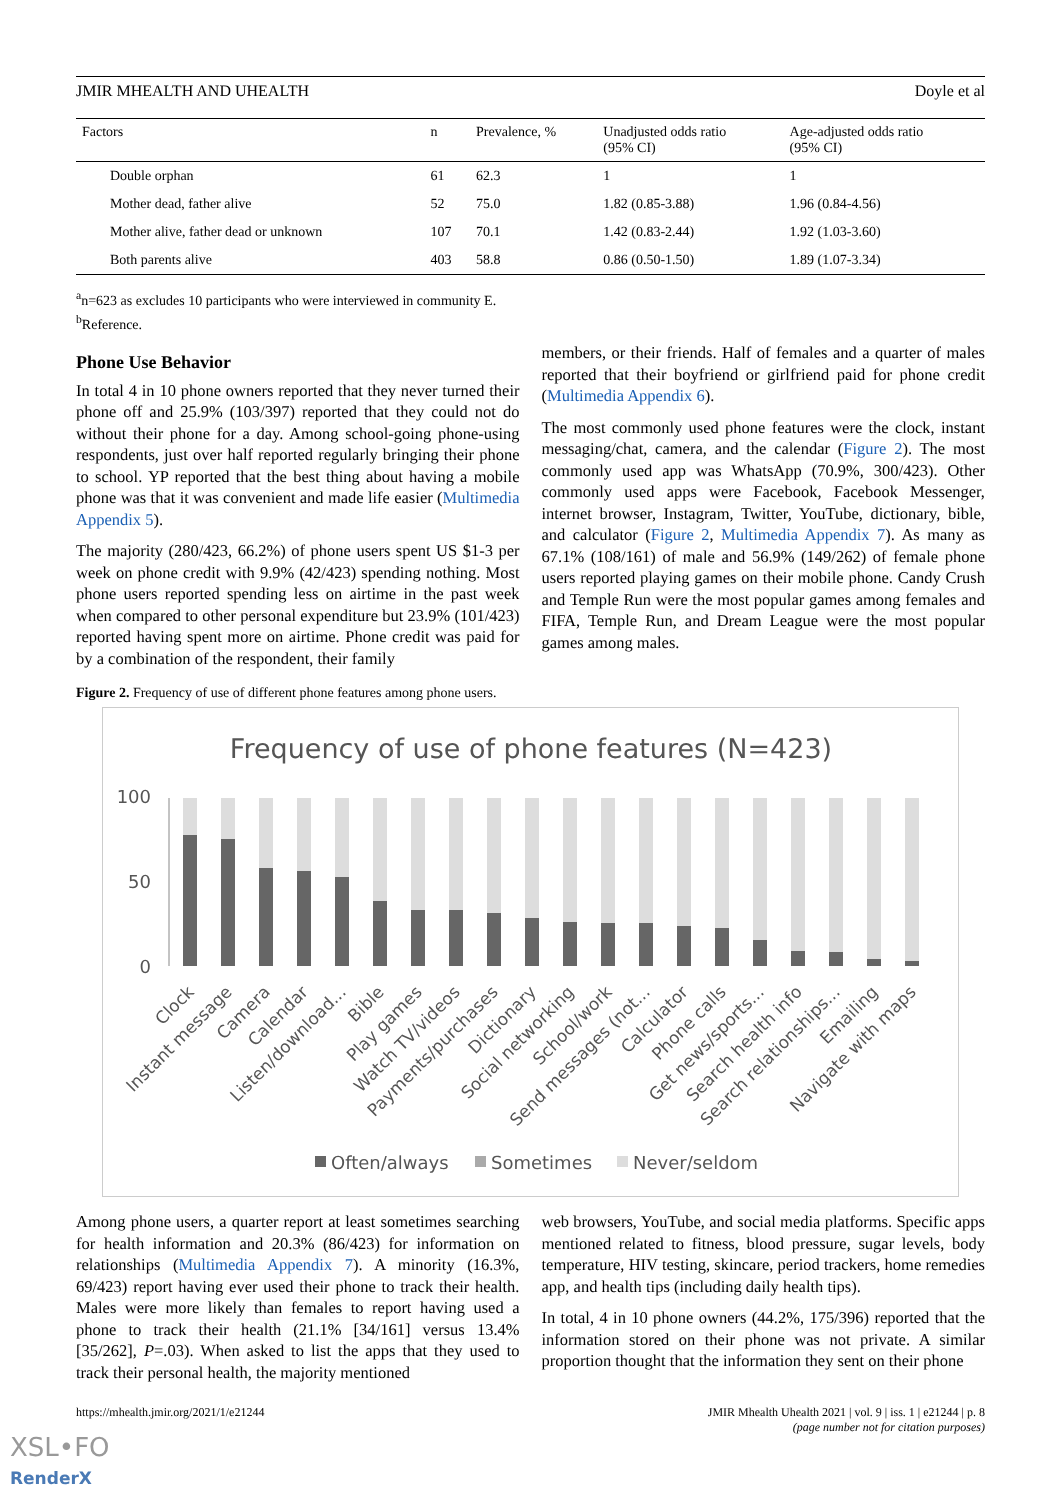JMIR MHEALTH AND UHEALTH Doyle et al
| Factors | n | Prevalence, % | Unadjusted odds ratio (95% CI) | Age-adjusted odds ratio (95% CI) |
| --- | --- | --- | --- | --- |
| Double orphan | 61 | 62.3 | 1 | 1 |
| Mother dead, father alive | 52 | 75.0 | 1.82 (0.85-3.88) | 1.96 (0.84-4.56) |
| Mother alive, father dead or unknown | 107 | 70.1 | 1.42 (0.83-2.44) | 1.92 (1.03-3.60) |
| Both parents alive | 403 | 58.8 | 0.86 (0.50-1.50) | 1.89 (1.07-3.34) |
<sup>a</sup> n=623 as excludes 10 participants who were interviewed in community E.
<sup>b</sup> Reference.
Phone Use Behavior
In total 4 in 10 phone owners reported that they never turned their phone off and 25.9% (103/397) reported that they could not do without their phone for a day. Among school-going phone-using respondents, just over half reported regularly bringing their phone to school. YP reported that the best thing about having a mobile phone was that it was convenient and made life easier (Multimedia Appendix 5).
The majority (280/423, 66.2%) of phone users spent US $1-3 per week on phone credit with 9.9% (42/423) spending nothing. Most phone users reported spending less on airtime in the past week when compared to other personal expenditure but 23.9% (101/423) reported having spent more on airtime. Phone credit was paid for by a combination of the respondent, their family
members, or their friends. Half of females and a quarter of males reported that their boyfriend or girlfriend paid for phone credit (Multimedia Appendix 6).
The most commonly used phone features were the clock, instant messaging/chat, camera, and the calendar (Figure 2). The most commonly used app was WhatsApp (70.9%, 300/423). Other commonly used apps were Facebook, Facebook Messenger, internet browser, Instagram, Twitter, YouTube, dictionary, bible, and calculator (Figure 2, Multimedia Appendix 7). As many as 67.1% (108/161) of male and 56.9% (149/262) of female phone users reported playing games on their mobile phone. Candy Crush and Temple Run were the most popular games among females and FIFA, Temple Run, and Dream League were the most popular games among males.
Figure 2. Frequency of use of different phone features among phone users.
Frequency of use of phone features (N=423)
100
50
0
Clock
Instant message
Camera
Calendar
Listen/download...
Bible
Play games
Watch TV/videos
Payments/purchases
Dictionary
Social networking
School/work
Send messages (not...
Calculator
Phone calls
Get news/sports...
Search health info
Search relationships...
Emailing
Navigate with maps
Often/always
Sometimes
Never/seldom
Among phone users, a quarter report at least sometimes searching for health information and 20.3% (86/423) for information on relationships (Multimedia Appendix 7). A minority (16.3%, 69/423) report having ever used their phone to track their health. Males were more likely than females to report having used a phone to track their health (21.1% [34/161] versus 13.4% [35/262], P=.03). When asked to list the apps that they used to track their personal health, the majority mentioned
web browsers, YouTube, and social media platforms. Specific apps mentioned related to fitness, blood pressure, sugar levels, body temperature, HIV testing, skincare, period trackers, home remedies app, and health tips (including daily health tips).
In total, 4 in 10 phone owners (44.2%, 175/396) reported that the information stored on their phone was not private. A similar proportion thought that the information they sent on their phone
https://mhealth.jmir.org/2021/1/e21244 JMIR Mhealth Uhealth 2021 | vol. 9 | iss. 1 | e21244 | p. 8
(page number not for citation purposes)
XSL•FO
RenderX